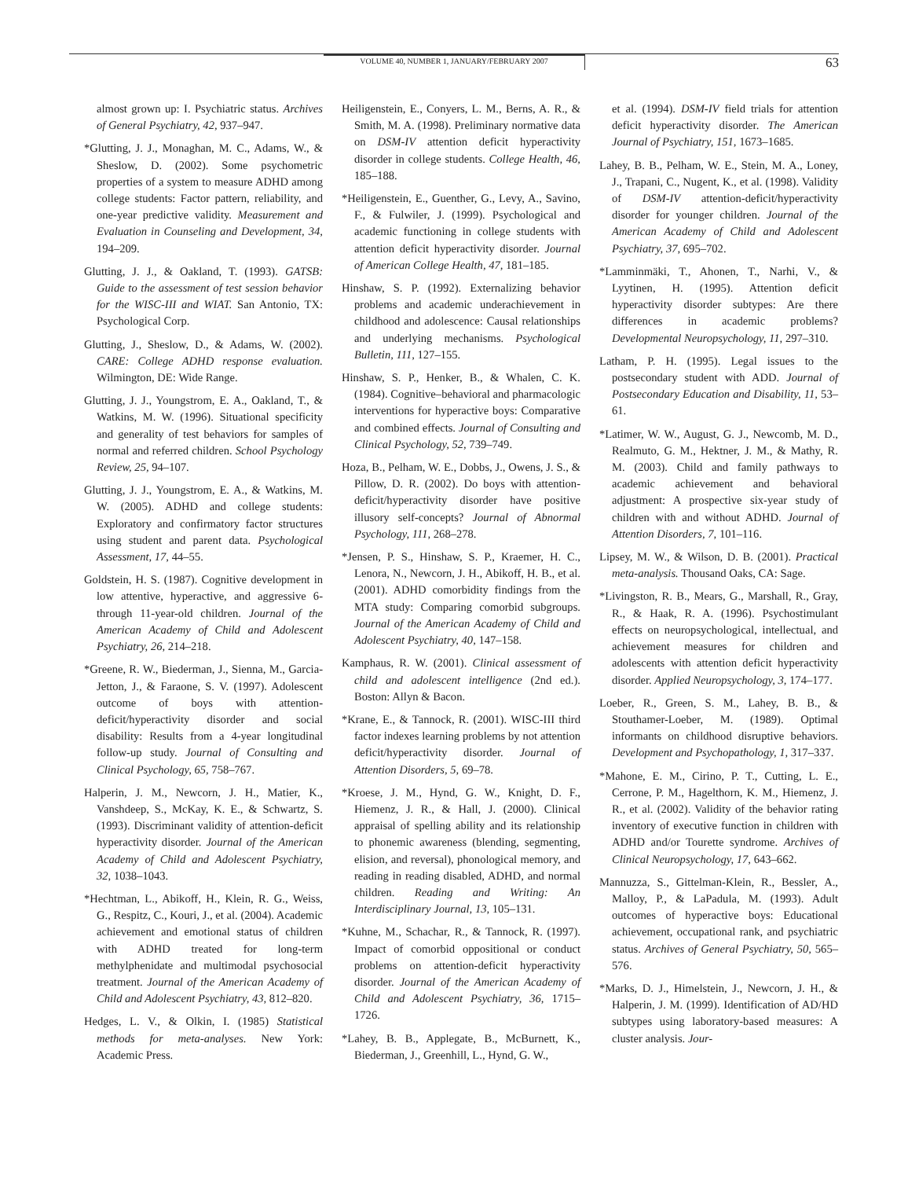VOLUME 40, NUMBER 1, JANUARY/FEBRUARY 2007 63
almost grown up: I. Psychiatric status. Archives of General Psychiatry, 42, 937–947.
*Glutting, J. J., Monaghan, M. C., Adams, W., & Sheslow, D. (2002). Some psychometric properties of a system to measure ADHD among college students: Factor pattern, reliability, and one-year predictive validity. Measurement and Evaluation in Counseling and Development, 34, 194–209.
Glutting, J. J., & Oakland, T. (1993). GATSB: Guide to the assessment of test session behavior for the WISC-III and WIAT. San Antonio, TX: Psychological Corp.
Glutting, J., Sheslow, D., & Adams, W. (2002). CARE: College ADHD response evaluation. Wilmington, DE: Wide Range.
Glutting, J. J., Youngstrom, E. A., Oakland, T., & Watkins, M. W. (1996). Situational specificity and generality of test behaviors for samples of normal and referred children. School Psychology Review, 25, 94–107.
Glutting, J. J., Youngstrom, E. A., & Watkins, M. W. (2005). ADHD and college students: Exploratory and confirmatory factor structures using student and parent data. Psychological Assessment, 17, 44–55.
Goldstein, H. S. (1987). Cognitive development in low attentive, hyperactive, and aggressive 6- through 11-year-old children. Journal of the American Academy of Child and Adolescent Psychiatry, 26, 214–218.
*Greene, R. W., Biederman, J., Sienna, M., Garcia-Jetton, J., & Faraone, S. V. (1997). Adolescent outcome of boys with attention-deficit/hyperactivity disorder and social disability: Results from a 4-year longitudinal follow-up study. Journal of Consulting and Clinical Psychology, 65, 758–767.
Halperin, J. M., Newcorn, J. H., Matier, K., Vanshdeep, S., McKay, K. E., & Schwartz, S. (1993). Discriminant validity of attention-deficit hyperactivity disorder. Journal of the American Academy of Child and Adolescent Psychiatry, 32, 1038–1043.
*Hechtman, L., Abikoff, H., Klein, R. G., Weiss, G., Respitz, C., Kouri, J., et al. (2004). Academic achievement and emotional status of children with ADHD treated for long-term methylphenidate and multimodal psychosocial treatment. Journal of the American Academy of Child and Adolescent Psychiatry, 43, 812–820.
Hedges, L. V., & Olkin, I. (1985) Statistical methods for meta-analyses. New York: Academic Press.
Heiligenstein, E., Conyers, L. M., Berns, A. R., & Smith, M. A. (1998). Preliminary normative data on DSM-IV attention deficit hyperactivity disorder in college students. College Health, 46, 185–188.
*Heiligenstein, E., Guenther, G., Levy, A., Savino, F., & Fulwiler, J. (1999). Psychological and academic functioning in college students with attention deficit hyperactivity disorder. Journal of American College Health, 47, 181–185.
Hinshaw, S. P. (1992). Externalizing behavior problems and academic underachievement in childhood and adolescence: Causal relationships and underlying mechanisms. Psychological Bulletin, 111, 127–155.
Hinshaw, S. P., Henker, B., & Whalen, C. K. (1984). Cognitive–behavioral and pharmacologic interventions for hyperactive boys: Comparative and combined effects. Journal of Consulting and Clinical Psychology, 52, 739–749.
Hoza, B., Pelham, W. E., Dobbs, J., Owens, J. S., & Pillow, D. R. (2002). Do boys with attention-deficit/hyperactivity disorder have positive illusory self-concepts? Journal of Abnormal Psychology, 111, 268–278.
*Jensen, P. S., Hinshaw, S. P., Kraemer, H. C., Lenora, N., Newcorn, J. H., Abikoff, H. B., et al. (2001). ADHD comorbidity findings from the MTA study: Comparing comorbid subgroups. Journal of the American Academy of Child and Adolescent Psychiatry, 40, 147–158.
Kamphaus, R. W. (2001). Clinical assessment of child and adolescent intelligence (2nd ed.). Boston: Allyn & Bacon.
*Krane, E., & Tannock, R. (2001). WISC-III third factor indexes learning problems by not attention deficit/hyperactivity disorder. Journal of Attention Disorders, 5, 69–78.
*Kroese, J. M., Hynd, G. W., Knight, D. F., Hiemenz, J. R., & Hall, J. (2000). Clinical appraisal of spelling ability and its relationship to phonemic awareness (blending, segmenting, elision, and reversal), phonological memory, and reading in reading disabled, ADHD, and normal children. Reading and Writing: An Interdisciplinary Journal, 13, 105–131.
*Kuhne, M., Schachar, R., & Tannock, R. (1997). Impact of comorbid oppositional or conduct problems on attention-deficit hyperactivity disorder. Journal of the American Academy of Child and Adolescent Psychiatry, 36, 1715–1726.
*Lahey, B. B., Applegate, B., McBurnett, K., Biederman, J., Greenhill, L., Hynd, G. W.,
et al. (1994). DSM-IV field trials for attention deficit hyperactivity disorder. The American Journal of Psychiatry, 151, 1673–1685.
Lahey, B. B., Pelham, W. E., Stein, M. A., Loney, J., Trapani, C., Nugent, K., et al. (1998). Validity of DSM-IV attention-deficit/hyperactivity disorder for younger children. Journal of the American Academy of Child and Adolescent Psychiatry, 37, 695–702.
*Lamminmäki, T., Ahonen, T., Narhi, V., & Lyytinen, H. (1995). Attention deficit hyperactivity disorder subtypes: Are there differences in academic problems? Developmental Neuropsychology, 11, 297–310.
Latham, P. H. (1995). Legal issues to the postsecondary student with ADD. Journal of Postsecondary Education and Disability, 11, 53–61.
*Latimer, W. W., August, G. J., Newcomb, M. D., Realmuto, G. M., Hektner, J. M., & Mathy, R. M. (2003). Child and family pathways to academic achievement and behavioral adjustment: A prospective six-year study of children with and without ADHD. Journal of Attention Disorders, 7, 101–116.
Lipsey, M. W., & Wilson, D. B. (2001). Practical meta-analysis. Thousand Oaks, CA: Sage.
*Livingston, R. B., Mears, G., Marshall, R., Gray, R., & Haak, R. A. (1996). Psychostimulant effects on neuropsychological, intellectual, and achievement measures for children and adolescents with attention deficit hyperactivity disorder. Applied Neuropsychology, 3, 174–177.
Loeber, R., Green, S. M., Lahey, B. B., & Stouthamer-Loeber, M. (1989). Optimal informants on childhood disruptive behaviors. Development and Psychopathology, 1, 317–337.
*Mahone, E. M., Cirino, P. T., Cutting, L. E., Cerrone, P. M., Hagelthorn, K. M., Hiemenz, J. R., et al. (2002). Validity of the behavior rating inventory of executive function in children with ADHD and/or Tourette syndrome. Archives of Clinical Neuropsychology, 17, 643–662.
Mannuzza, S., Gittelman-Klein, R., Bessler, A., Malloy, P., & LaPadula, M. (1993). Adult outcomes of hyperactive boys: Educational achievement, occupational rank, and psychiatric status. Archives of General Psychiatry, 50, 565–576.
*Marks, D. J., Himelstein, J., Newcorn, J. H., & Halperin, J. M. (1999). Identification of AD/HD subtypes using laboratory-based measures: A cluster analysis. Jour-